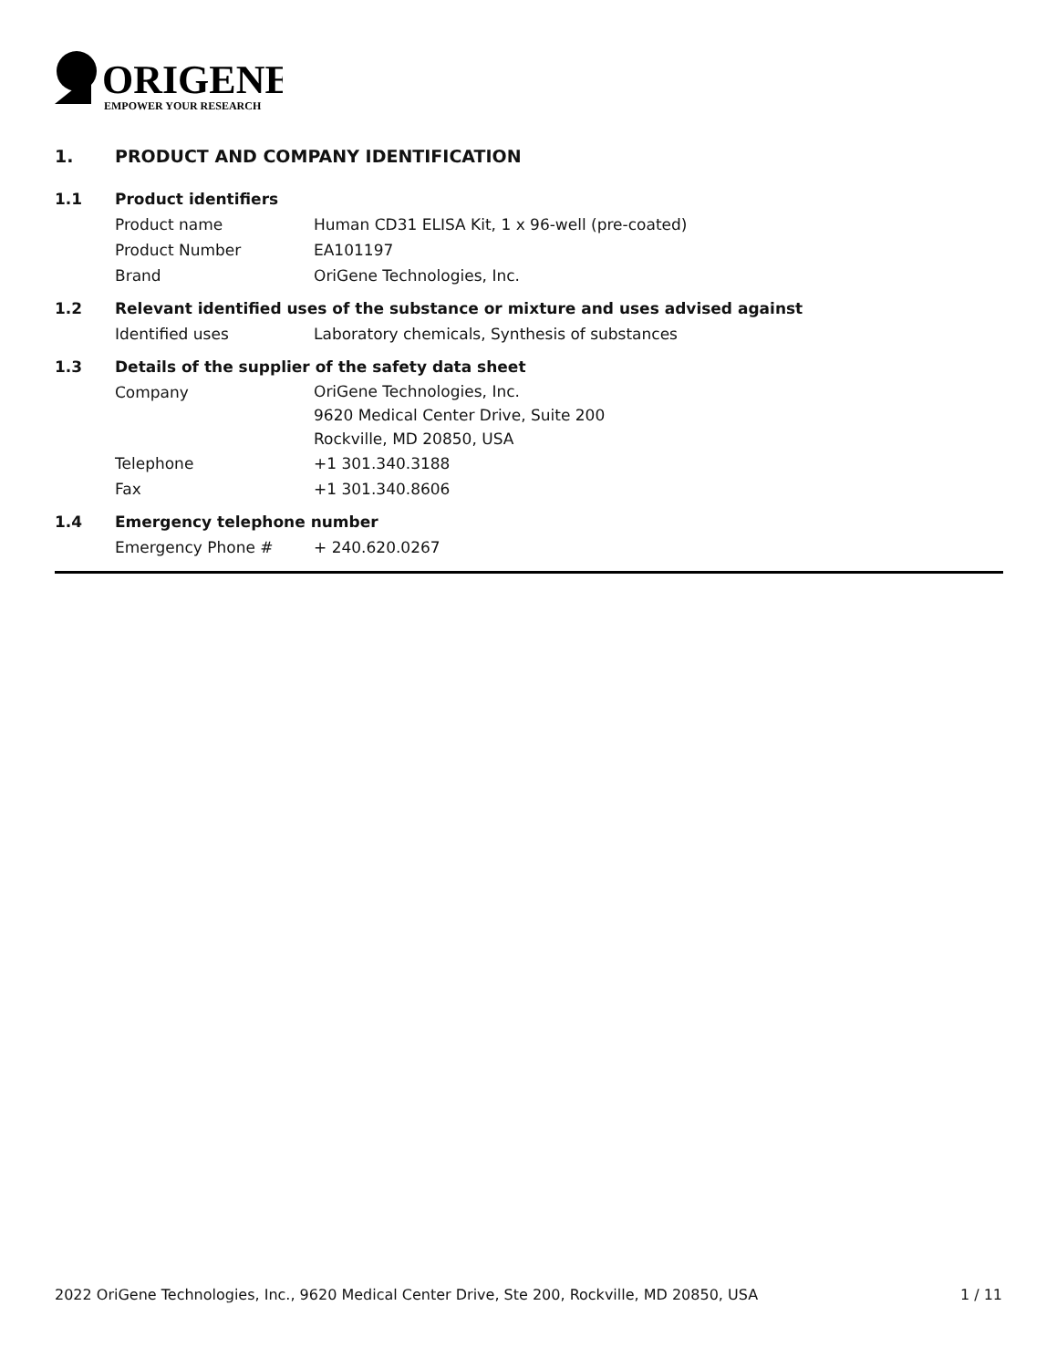ORIGENE
EMPOWER YOUR RESEARCH
1. PRODUCT AND COMPANY IDENTIFICATION
1.1 Product identifiers
Product name Human CD31 ELISA Kit, 1 x 96-well (pre-coated)
Product Number EA101197
Brand OriGene Technologies, Inc.
1.2 Relevant identified uses of the substance or mixture and uses advised against
Identified uses Laboratory chemicals, Synthesis of substances
1.3 Details of the supplier of the safety data sheet
Company
OriGene Technologies, Inc.
9620 Medical Center Drive, Suite 200
Rockville, MD 20850, USA
Telephone +1 301.340.3188
Fax +1 301.340.8606
1.4 Emergency telephone number
Emergency Phone # + 240.620.0267
2022 OriGene Technologies, Inc., 9620 Medical Center Drive, Ste 200, Rockville, MD 20850, USA 1 / 11